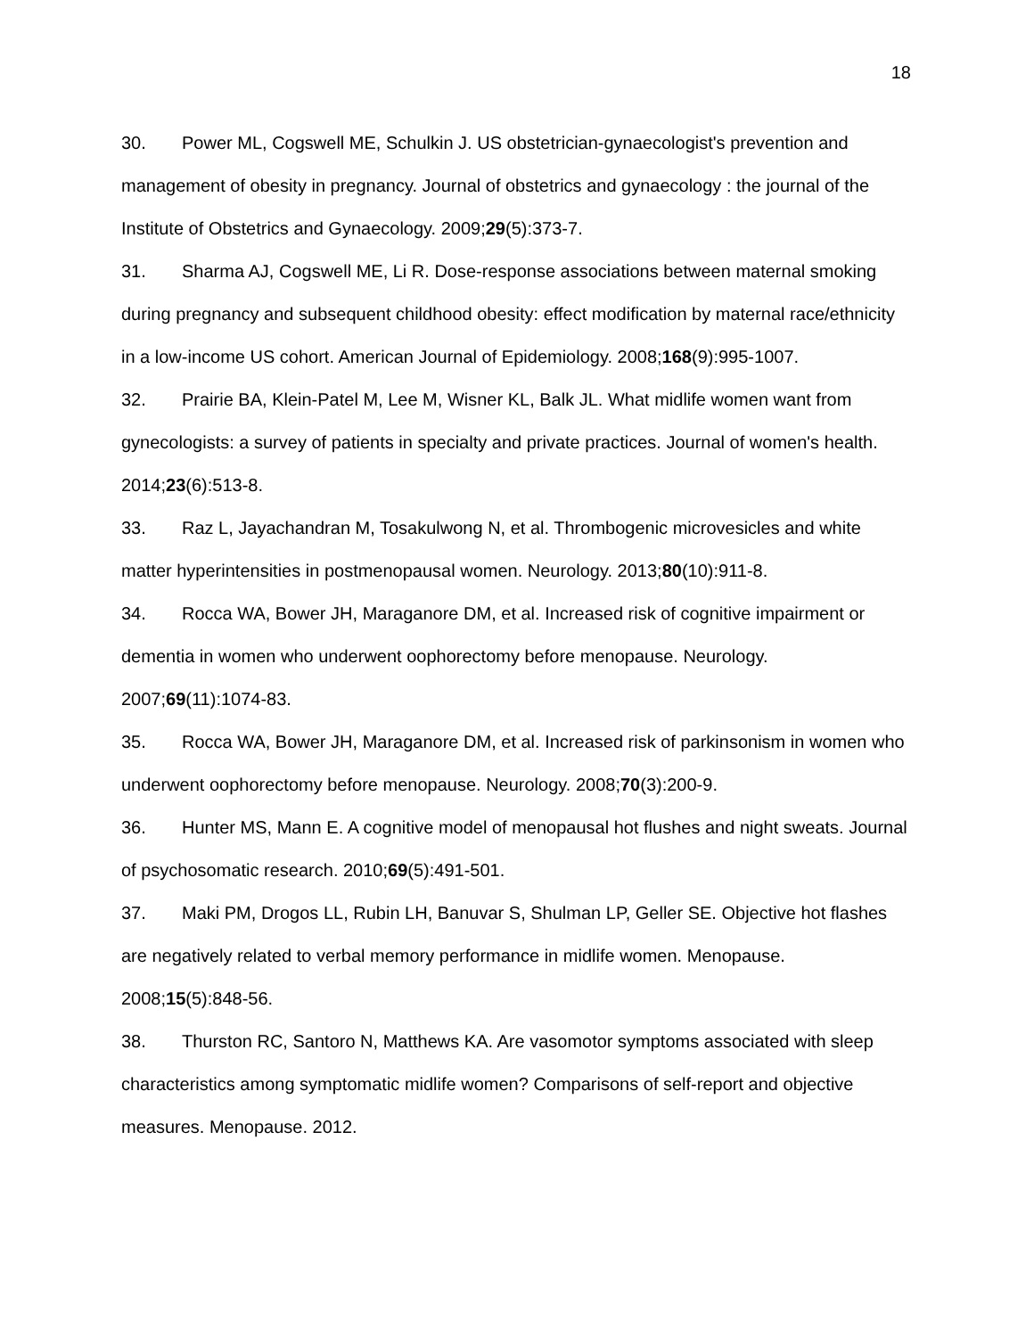18
30. Power ML, Cogswell ME, Schulkin J. US obstetrician-gynaecologist's prevention and management of obesity in pregnancy. Journal of obstetrics and gynaecology : the journal of the Institute of Obstetrics and Gynaecology. 2009;29(5):373-7.
31. Sharma AJ, Cogswell ME, Li R. Dose-response associations between maternal smoking during pregnancy and subsequent childhood obesity: effect modification by maternal race/ethnicity in a low-income US cohort. American Journal of Epidemiology. 2008;168(9):995-1007.
32. Prairie BA, Klein-Patel M, Lee M, Wisner KL, Balk JL. What midlife women want from gynecologists: a survey of patients in specialty and private practices. Journal of women's health. 2014;23(6):513-8.
33. Raz L, Jayachandran M, Tosakulwong N, et al. Thrombogenic microvesicles and white matter hyperintensities in postmenopausal women. Neurology. 2013;80(10):911-8.
34. Rocca WA, Bower JH, Maraganore DM, et al. Increased risk of cognitive impairment or dementia in women who underwent oophorectomy before menopause. Neurology. 2007;69(11):1074-83.
35. Rocca WA, Bower JH, Maraganore DM, et al. Increased risk of parkinsonism in women who underwent oophorectomy before menopause. Neurology. 2008;70(3):200-9.
36. Hunter MS, Mann E. A cognitive model of menopausal hot flushes and night sweats. Journal of psychosomatic research. 2010;69(5):491-501.
37. Maki PM, Drogos LL, Rubin LH, Banuvar S, Shulman LP, Geller SE. Objective hot flashes are negatively related to verbal memory performance in midlife women. Menopause. 2008;15(5):848-56.
38. Thurston RC, Santoro N, Matthews KA. Are vasomotor symptoms associated with sleep characteristics among symptomatic midlife women? Comparisons of self-report and objective measures. Menopause. 2012.